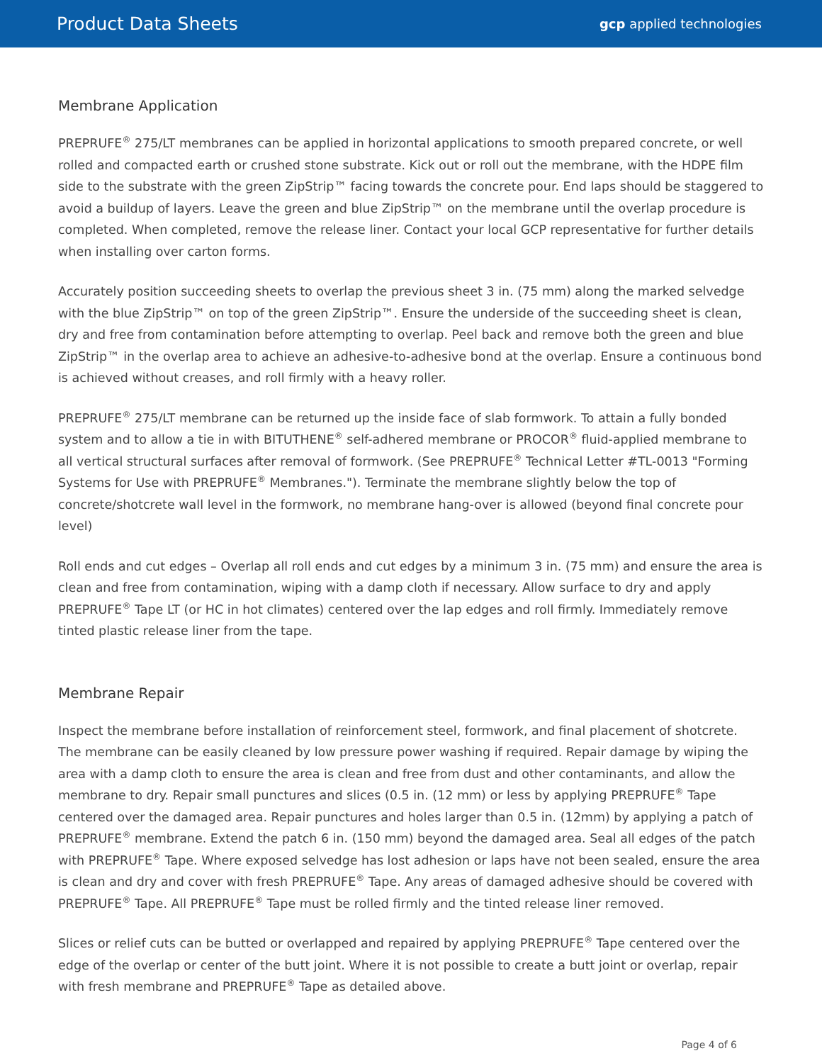Product Data Sheets
gcp applied technologies
Membrane Application
PREPRUFE<sup>®</sup> 275/LT membranes can be applied in horizontal applications to smooth prepared concrete, or well rolled and compacted earth or crushed stone substrate. Kick out or roll out the membrane, with the HDPE film side to the substrate with the green ZipStrip™ facing towards the concrete pour. End laps should be staggered to avoid a buildup of layers. Leave the green and blue ZipStrip™ on the membrane until the overlap procedure is completed. When completed, remove the release liner. Contact your local GCP representative for further details when installing over carton forms.
Accurately position succeeding sheets to overlap the previous sheet 3 in. (75 mm) along the marked selvedge with the blue ZipStrip™ on top of the green ZipStrip™. Ensure the underside of the succeeding sheet is clean, dry and free from contamination before attempting to overlap. Peel back and remove both the green and blue ZipStrip™ in the overlap area to achieve an adhesive-to-adhesive bond at the overlap. Ensure a continuous bond is achieved without creases, and roll firmly with a heavy roller.
PREPRUFE<sup>®</sup> 275/LT membrane can be returned up the inside face of slab formwork. To attain a fully bonded system and to allow a tie in with BITUTHENE<sup>®</sup> self-adhered membrane or PROCOR<sup>®</sup> fluid-applied membrane to all vertical structural surfaces after removal of formwork. (See PREPRUFE<sup>®</sup> Technical Letter #TL-0013 "Forming Systems for Use with PREPRUFE<sup>®</sup> Membranes."). Terminate the membrane slightly below the top of concrete/shotcrete wall level in the formwork, no membrane hang-over is allowed (beyond final concrete pour level)
Roll ends and cut edges – Overlap all roll ends and cut edges by a minimum 3 in. (75 mm) and ensure the area is clean and free from contamination, wiping with a damp cloth if necessary. Allow surface to dry and apply PREPRUFE<sup>®</sup> Tape LT (or HC in hot climates) centered over the lap edges and roll firmly. Immediately remove tinted plastic release liner from the tape.
Membrane Repair
Inspect the membrane before installation of reinforcement steel, formwork, and final placement of shotcrete. The membrane can be easily cleaned by low pressure power washing if required. Repair damage by wiping the area with a damp cloth to ensure the area is clean and free from dust and other contaminants, and allow the membrane to dry. Repair small punctures and slices (0.5 in. (12 mm) or less by applying PREPRUFE<sup>®</sup> Tape centered over the damaged area. Repair punctures and holes larger than 0.5 in. (12mm) by applying a patch of PREPRUFE<sup>®</sup> membrane. Extend the patch 6 in. (150 mm) beyond the damaged area. Seal all edges of the patch with PREPRUFE<sup>®</sup> Tape. Where exposed selvedge has lost adhesion or laps have not been sealed, ensure the area is clean and dry and cover with fresh PREPRUFE<sup>®</sup> Tape. Any areas of damaged adhesive should be covered with PREPRUFE<sup>®</sup> Tape. All PREPRUFE<sup>®</sup> Tape must be rolled firmly and the tinted release liner removed.
Slices or relief cuts can be butted or overlapped and repaired by applying PREPRUFE<sup>®</sup> Tape centered over the edge of the overlap or center of the butt joint. Where it is not possible to create a butt joint or overlap, repair with fresh membrane and PREPRUFE<sup>®</sup> Tape as detailed above.
Page 4 of 6